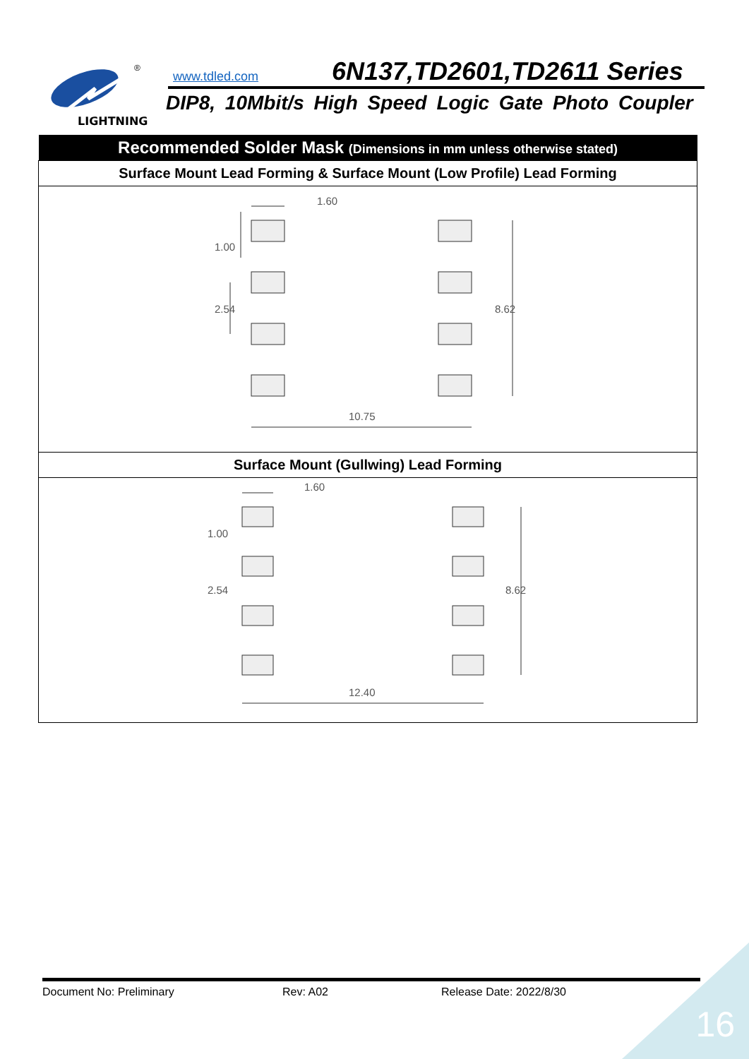LIGHTNING
®
www.tdled.com 6N137,TD2601,TD2611 Series
DIP8, 10Mbit/s High Speed Logic Gate Photo Coupler
| Recommended Solder Mask (Dimensions in mm unless otherwise stated) |
| --- |
| Surface Mount Lead Forming & Surface Mount (Low Profile) Lead Forming |
| 1.60 1.00 2.54 8.62 10.75 |
| Surface Mount (Gullwing) Lead Forming |
| 1.60 1.00 2.54 8.62 12.40 |
Document No: Preliminary Rev: A02 Release Date: 2022/8/30
16